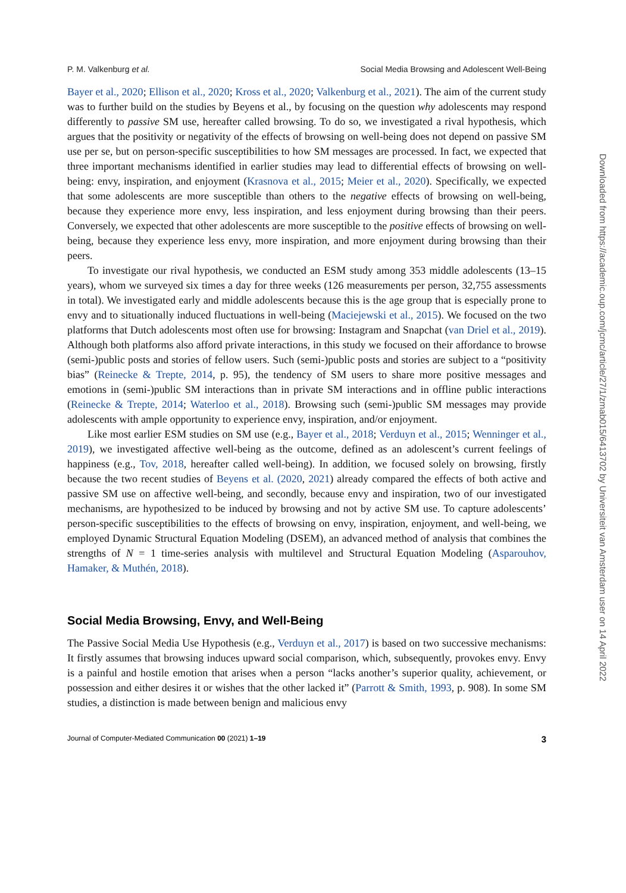P. M. Valkenburg et al. Social Media Browsing and Adolescent Well-Being
Bayer et al., 2020; Ellison et al., 2020; Kross et al., 2020; Valkenburg et al., 2021). The aim of the current study was to further build on the studies by Beyens et al., by focusing on the question why adolescents may respond differently to passive SM use, hereafter called browsing. To do so, we investigated a rival hypothesis, which argues that the positivity or negativity of the effects of browsing on well-being does not depend on passive SM use per se, but on person-specific susceptibilities to how SM messages are processed. In fact, we expected that three important mechanisms identified in earlier studies may lead to differential effects of browsing on well-being: envy, inspiration, and enjoyment (Krasnova et al., 2015; Meier et al., 2020). Specifically, we expected that some adolescents are more susceptible than others to the negative effects of browsing on well-being, because they experience more envy, less inspiration, and less enjoyment during browsing than their peers. Conversely, we expected that other adolescents are more susceptible to the positive effects of browsing on well-being, because they experience less envy, more inspiration, and more enjoyment during browsing than their peers.
To investigate our rival hypothesis, we conducted an ESM study among 353 middle adolescents (13–15 years), whom we surveyed six times a day for three weeks (126 measurements per person, 32,755 assessments in total). We investigated early and middle adolescents because this is the age group that is especially prone to envy and to situationally induced fluctuations in well-being (Maciejewski et al., 2015). We focused on the two platforms that Dutch adolescents most often use for browsing: Instagram and Snapchat (van Driel et al., 2019). Although both platforms also afford private interactions, in this study we focused on their affordance to browse (semi-)public posts and stories of fellow users. Such (semi-)public posts and stories are subject to a “positivity bias” (Reinecke & Trepte, 2014, p. 95), the tendency of SM users to share more positive messages and emotions in (semi-)public SM interactions than in private SM interactions and in offline public interactions (Reinecke & Trepte, 2014; Waterloo et al., 2018). Browsing such (semi-)public SM messages may provide adolescents with ample opportunity to experience envy, inspiration, and/or enjoyment.
Like most earlier ESM studies on SM use (e.g., Bayer et al., 2018; Verduyn et al., 2015; Wenninger et al., 2019), we investigated affective well-being as the outcome, defined as an adolescent’s current feelings of happiness (e.g., Tov, 2018, hereafter called well-being). In addition, we focused solely on browsing, firstly because the two recent studies of Beyens et al. (2020, 2021) already compared the effects of both active and passive SM use on affective well-being, and secondly, because envy and inspiration, two of our investigated mechanisms, are hypothesized to be induced by browsing and not by active SM use. To capture adolescents’ person-specific susceptibilities to the effects of browsing on envy, inspiration, enjoyment, and well-being, we employed Dynamic Structural Equation Modeling (DSEM), an advanced method of analysis that combines the strengths of N = 1 time-series analysis with multilevel and Structural Equation Modeling (Asparouhov, Hamaker, & Muthén, 2018).
Social Media Browsing, Envy, and Well-Being
The Passive Social Media Use Hypothesis (e.g., Verduyn et al., 2017) is based on two successive mechanisms: It firstly assumes that browsing induces upward social comparison, which, subsequently, provokes envy. Envy is a painful and hostile emotion that arises when a person “lacks another’s superior quality, achievement, or possession and either desires it or wishes that the other lacked it” (Parrott & Smith, 1993, p. 908). In some SM studies, a distinction is made between benign and malicious envy
Journal of Computer-Mediated Communication 00 (2021) 1–19 3
Downloaded from https://academic.oup.com/jcmc/article/27/1/zmab015/6413702 by Universiteit van Amsterdam user on 14 April 2022